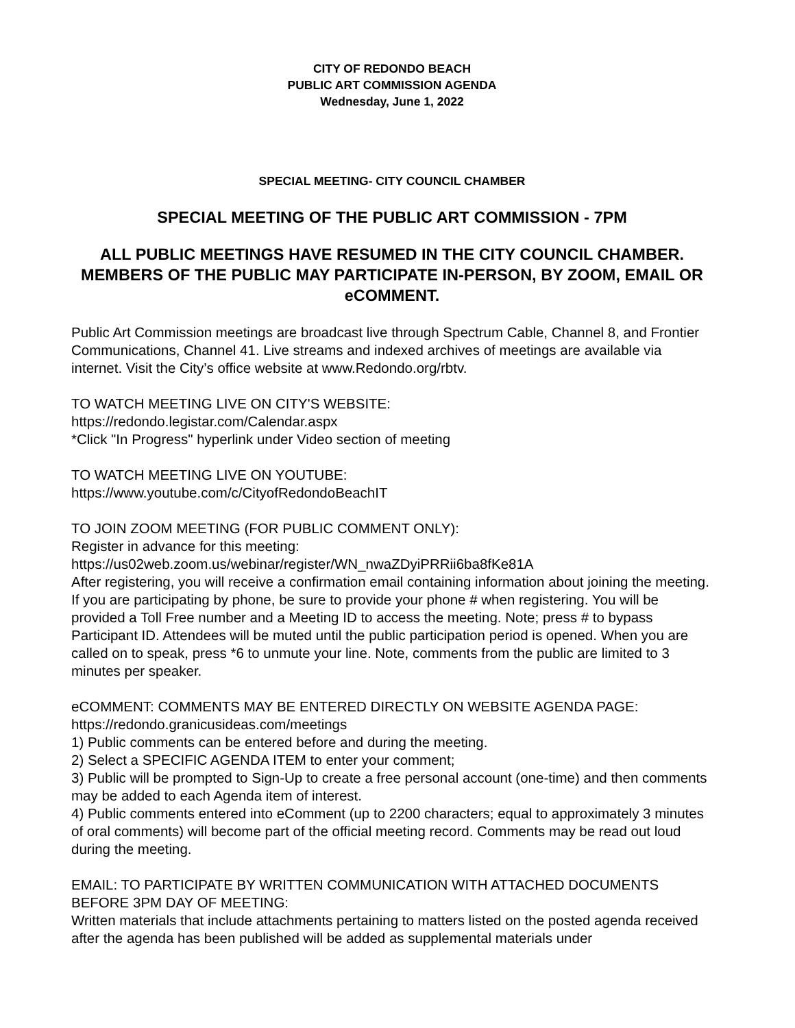CITY OF REDONDO BEACH
PUBLIC ART COMMISSION AGENDA
Wednesday, June 1, 2022
SPECIAL MEETING- CITY COUNCIL CHAMBER
SPECIAL MEETING OF THE PUBLIC ART COMMISSION - 7PM
ALL PUBLIC MEETINGS HAVE RESUMED IN THE CITY COUNCIL CHAMBER. MEMBERS OF THE PUBLIC MAY PARTICIPATE IN-PERSON, BY ZOOM, EMAIL OR eCOMMENT.
Public Art Commission meetings are broadcast live through Spectrum Cable, Channel 8, and Frontier Communications, Channel 41. Live streams and indexed archives of meetings are available via internet. Visit the City’s office website at www.Redondo.org/rbtv.
TO WATCH MEETING LIVE ON CITY'S WEBSITE:
https://redondo.legistar.com/Calendar.aspx
*Click "In Progress" hyperlink under Video section of meeting
TO WATCH MEETING LIVE ON YOUTUBE:
https://www.youtube.com/c/CityofRedondoBeachIT
TO JOIN ZOOM MEETING (FOR PUBLIC COMMENT ONLY):
Register in advance for this meeting:
https://us02web.zoom.us/webinar/register/WN_nwaZDyiPRRii6ba8fKe81A
After registering, you will receive a confirmation email containing information about joining the meeting.
If you are participating by phone, be sure to provide your phone # when registering. You will be provided a Toll Free number and a Meeting ID to access the meeting. Note; press # to bypass Participant ID. Attendees will be muted until the public participation period is opened. When you are called on to speak, press *6 to unmute your line. Note, comments from the public are limited to 3 minutes per speaker.
eCOMMENT: COMMENTS MAY BE ENTERED DIRECTLY ON WEBSITE AGENDA PAGE:
https://redondo.granicusideas.com/meetings
1) Public comments can be entered before and during the meeting.
2) Select a SPECIFIC AGENDA ITEM to enter your comment;
3) Public will be prompted to Sign-Up to create a free personal account (one-time) and then comments may be added to each Agenda item of interest.
4) Public comments entered into eComment (up to 2200 characters; equal to approximately 3 minutes of oral comments) will become part of the official meeting record. Comments may be read out loud during the meeting.
EMAIL: TO PARTICIPATE BY WRITTEN COMMUNICATION WITH ATTACHED DOCUMENTS BEFORE 3PM DAY OF MEETING:
Written materials that include attachments pertaining to matters listed on the posted agenda received after the agenda has been published will be added as supplemental materials under